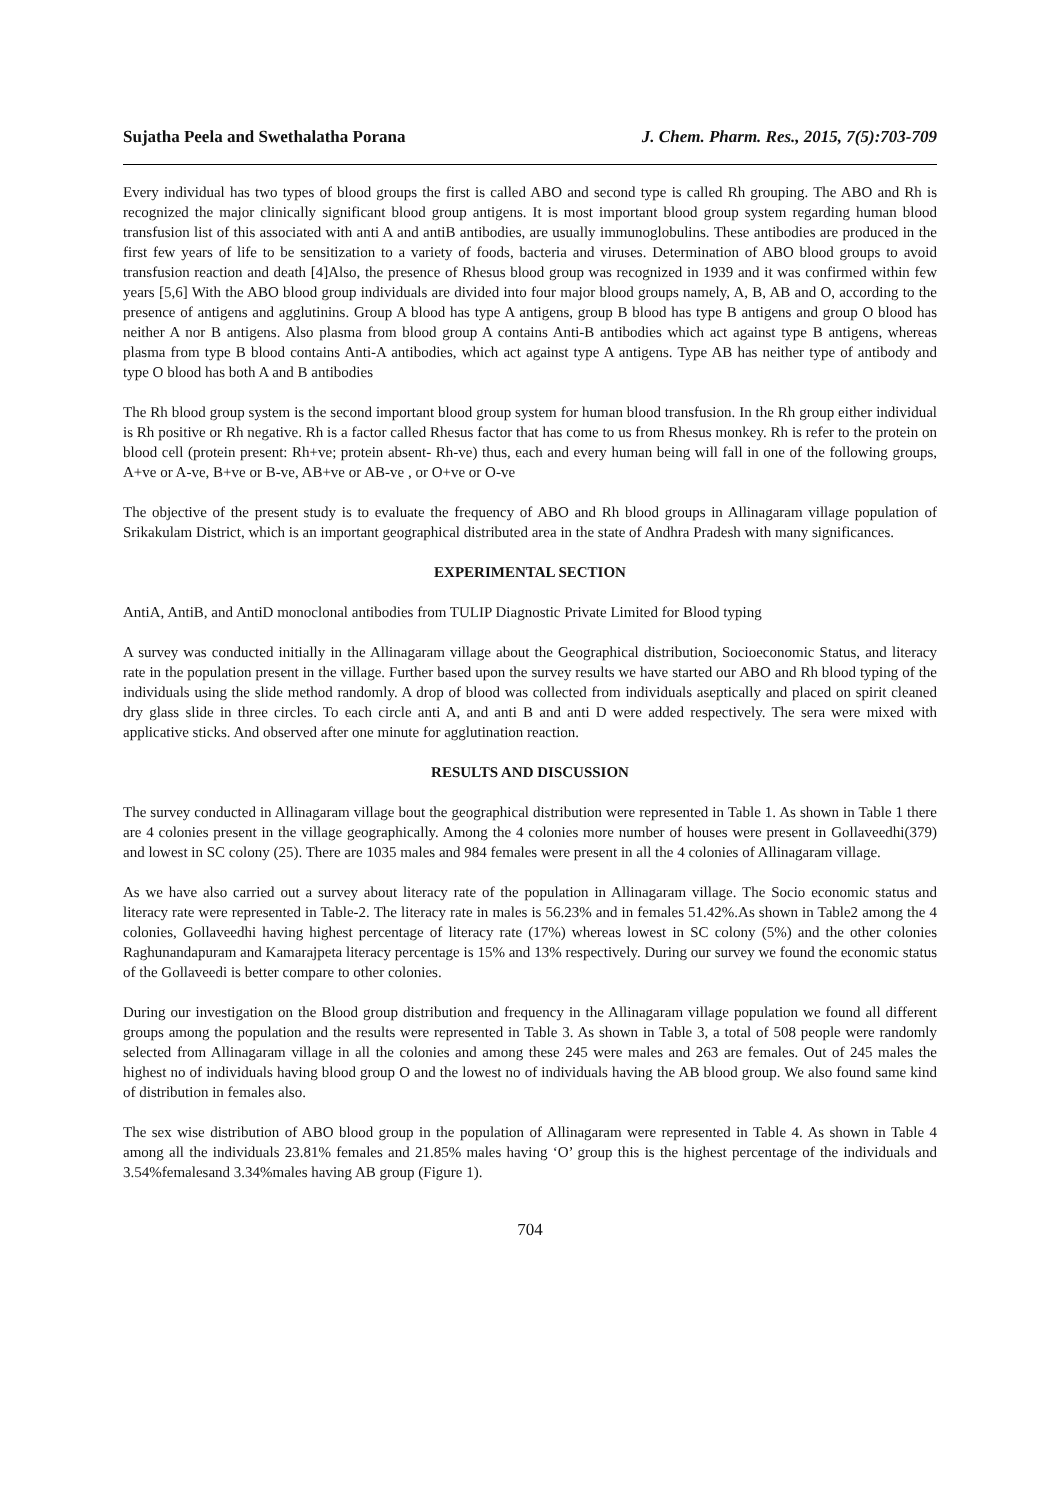Sujatha Peela and Swethalatha Porana J. Chem. Pharm. Res., 2015, 7(5):703-709
Every individual has two types of blood groups the first is called ABO and second type is called Rh grouping. The ABO and Rh is recognized the major clinically significant blood group antigens. It is most important blood group system regarding human blood transfusion list of this associated with anti A and antiB antibodies, are usually immunoglobulins. These antibodies are produced in the first few years of life to be sensitization to a variety of foods, bacteria and viruses. Determination of ABO blood groups to avoid transfusion reaction and death [4]Also, the presence of Rhesus blood group was recognized in 1939 and it was confirmed within few years [5,6] With the ABO blood group individuals are divided into four major blood groups namely, A, B, AB and O, according to the presence of antigens and agglutinins. Group A blood has type A antigens, group B blood has type B antigens and group O blood has neither A nor B antigens. Also plasma from blood group A contains Anti-B antibodies which act against type B antigens, whereas plasma from type B blood contains Anti-A antibodies, which act against type A antigens. Type AB has neither type of antibody and type O blood has both A and B antibodies
The Rh blood group system is the second important blood group system for human blood transfusion. In the Rh group either individual is Rh positive or Rh negative. Rh is a factor called Rhesus factor that has come to us from Rhesus monkey. Rh is refer to the protein on blood cell (protein present: Rh+ve; protein absent- Rh-ve) thus, each and every human being will fall in one of the following groups, A+ve or A-ve, B+ve or B-ve, AB+ve or AB-ve , or O+ve or O-ve
The objective of the present study is to evaluate the frequency of ABO and Rh blood groups in Allinagaram village population of Srikakulam District, which is an important geographical distributed area in the state of Andhra Pradesh with many significances.
EXPERIMENTAL SECTION
AntiA, AntiB, and AntiD monoclonal antibodies from TULIP Diagnostic Private Limited for Blood typing
A survey was conducted initially in the Allinagaram village about the Geographical distribution, Socioeconomic Status, and literacy rate in the population present in the village. Further based upon the survey results we have started our ABO and Rh blood typing of the individuals using the slide method randomly. A drop of blood was collected from individuals aseptically and placed on spirit cleaned dry glass slide in three circles. To each circle anti A, and anti B and anti D were added respectively. The sera were mixed with applicative sticks. And observed after one minute for agglutination reaction.
RESULTS AND DISCUSSION
The survey conducted in Allinagaram village bout the geographical distribution were represented in Table 1. As shown in Table 1 there are 4 colonies present in the village geographically. Among the 4 colonies more number of houses were present in Gollaveedhi(379) and lowest in SC colony (25). There are 1035 males and 984 females were present in all the 4 colonies of Allinagaram village.
As we have also carried out a survey about literacy rate of the population in Allinagaram village. The Socio economic status and literacy rate were represented in Table-2. The literacy rate in males is 56.23% and in females 51.42%.As shown in Table2 among the 4 colonies, Gollaveedhi having highest percentage of literacy rate (17%) whereas lowest in SC colony (5%) and the other colonies Raghunandapuram and Kamarajpeta literacy percentage is 15% and 13% respectively. During our survey we found the economic status of the Gollaveedi is better compare to other colonies.
During our investigation on the Blood group distribution and frequency in the Allinagaram village population we found all different groups among the population and the results were represented in Table 3. As shown in Table 3, a total of 508 people were randomly selected from Allinagaram village in all the colonies and among these 245 were males and 263 are females. Out of 245 males the highest no of individuals having blood group O and the lowest no of individuals having the AB blood group. We also found same kind of distribution in females also.
The sex wise distribution of ABO blood group in the population of Allinagaram were represented in Table 4. As shown in Table 4 among all the individuals 23.81% females and 21.85% males having ‘O’ group this is the highest percentage of the individuals and 3.54%femalesand 3.34%males having AB group (Figure 1).
704